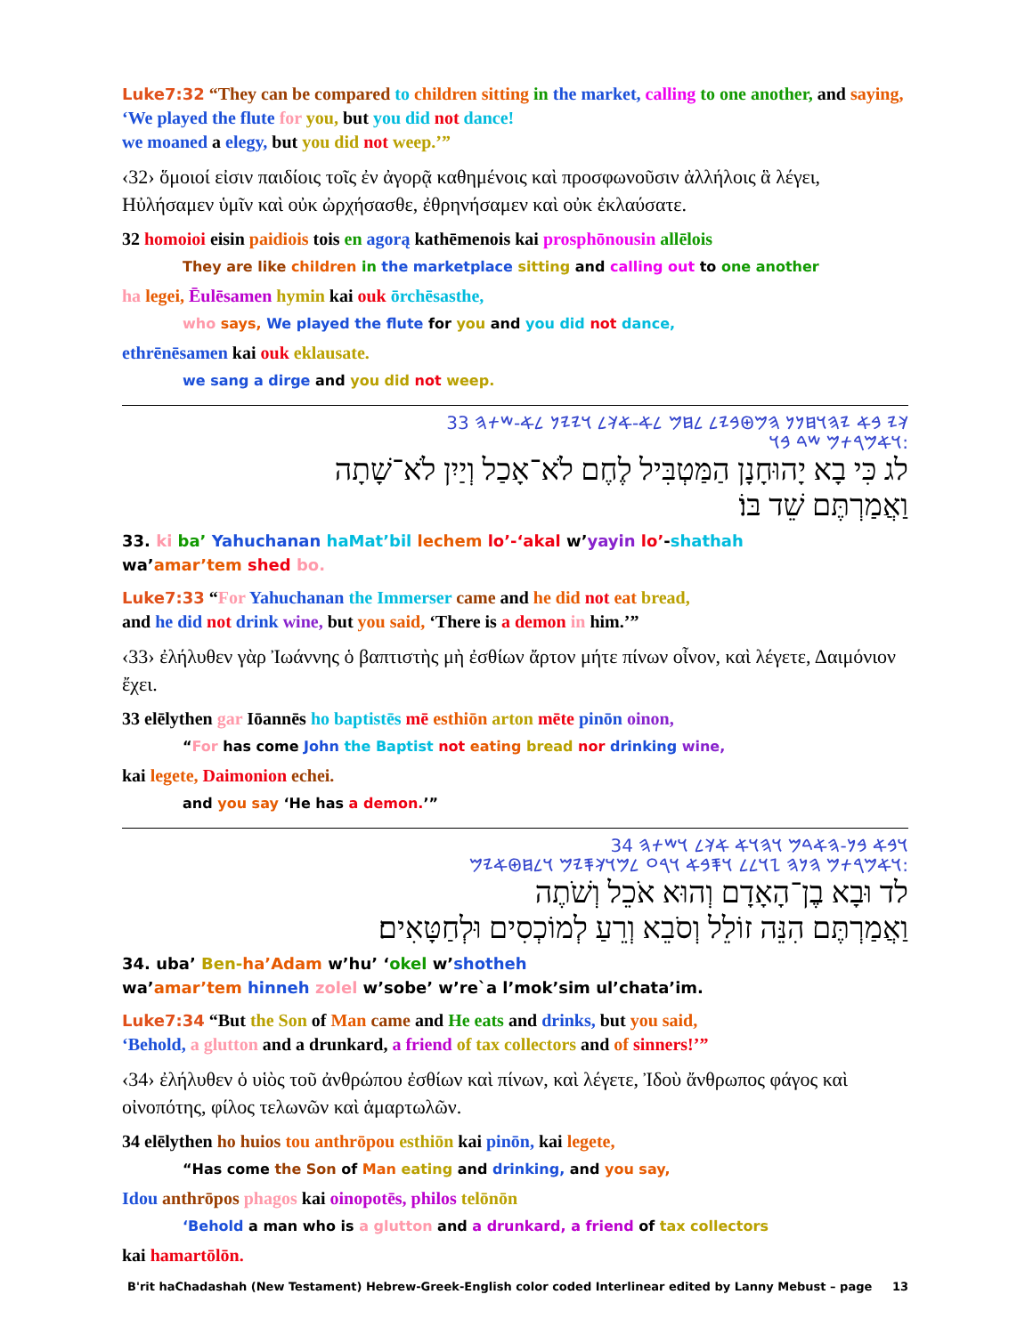Luke7:32 “They can be compared to children sitting in the market, calling to one another, and saying, ‘We played the flute for you, but you did not dance!
we moaned a elegy, but you did not weep.’”
‹32› ὅμοιοί εἰσιν παιδίοις τοῖς ἐν ἀγορᾷ καθημένοις καὶ προσφωνοῦσιν ἀλλήλοις ἃ λέγει, Ηὐλήσαμεν ὑμῖν καὶ οὐκ ὠρχήσασθε, ἐθρηνήσαμεν καὶ οὐκ ἐκλαύσατε.
32 homoioi eisin paidiois tois en agorą kathēmenois kai prosphōnousin allēlois
They are like children in the marketplace sitting and calling out to one another
ha legei, Ēulēsamen hymin kai ouk ōrchēsasthe,
who says, We played the flute for you and you did not dance,
ethrēnēsamen kai ouk eklausate.
we sang a dirge and you did not weep.
𐤊𐤉 𐤁𐤀 𐤉𐤄𐤅𐤇𐤍𐤍 𐤄𐤌𐤈𐤁𐤉𐤋 𐤋𐤇𐤌 𐤋𐤀-𐤀𐤊𐤋 𐤅𐤉𐤉𐤍 𐤋𐤀-𐤔𐤕𐤄 33
𐤅𐤀𐤌𐤓𐤕𐤌 𐤔𐤃 𐤁𐤅:
לג כִּי בָא יָהוּחָנָן הַמַּטְבִּיל לֶחֶם לֹא־אָכַל וְיַיִן לֹא־שָׁתָה
וַאֲמַרְתֶּם שֵׁד בּוֹ׃
33. ki ba’ Yahuchanan haMat’bil lechem lo’-‘akal w’yayin lo’-shathah
wa’amar’tem shed bo.
Luke7:33 “For Yahuchanan the Immerser came and he did not eat bread,
and he did not drink wine, but you said, ‘There is a demon in him.’”
‹33› ἐλήλυθεν γὰρ Ἰωάννης ὁ βαπτιστὴς μὴ ἐσθίων ἄρτον μήτε πίνων οἶνον, καὶ λέγετε, Δαιμόνιον ἔχει.
33 elēlythen gar Iōannēs ho baptistēs mē esthiōn arton mēte pinōn oinon,
“For has come John the Baptist not eating bread nor drinking wine,
kai legete, Daimonion echei.
and you say ‘He has a demon.’”
𐤅𐤁𐤀 𐤁𐤍-𐤄𐤀𐤃𐤌 𐤅𐤄𐤅𐤀 𐤀𐤊𐤋 𐤅𐤔𐤕𐤄 34
𐤅𐤀𐤌𐤓𐤕𐤌 𐤄𐤍𐤄 𐤆𐤅𐤋𐤋 𐤅𐤎𐤁𐤀 𐤅𐤓𐤏 𐤋𐤌𐤅𐤊𐤎𐤉𐤌 𐤅𐤋𐤇𐤈𐤀𐤉𐤌:
לד וּבָא בֶן־הָאָדָם וְהוּא אֹכֵל וְשֹׁתֶה
וַאֲמַרְתֶּם הִנֵּה זוֹלֵל וְסֹבֵא וְרֵעַ לְמוֹכְסִים וּלְחַטָּאִים׃
34. uba’ Ben-ha’Adam w’hu’ ‘okel w’shotheh
wa’amar’tem hinneh zolel w’sobe’ w’re`a l’mok’sim ul’chata’im.
Luke7:34 “But the Son of Man came and He eats and drinks, but you said,
‘Behold, a glutton and a drunkard, a friend of tax collectors and of sinners!’”
‹34› ἐλήλυθεν ὁ υἱὸς τοῦ ἀνθρώπου ἐσθίων καὶ πίνων, καὶ λέγετε, Ἰδοὺ ἄνθρωπος φάγος καὶ οἰνοπότης, φίλος τελωνῶν καὶ ἁμαρτωλῶν.
34 elēlythen ho huios tou anthrōpou esthiōn kai pinōn, kai legete,
“Has come the Son of Man eating and drinking, and you say,
Idou anthrōpos phagos kai oinopotēs, philos telōnōn
‘Behold a man who is a glutton and a drunkard, a friend of tax collectors
kai hamartōlōn.
B'rit haChadashah (New Testament) Hebrew-Greek-English color coded Interlinear edited by Lanny Mebust – page 13